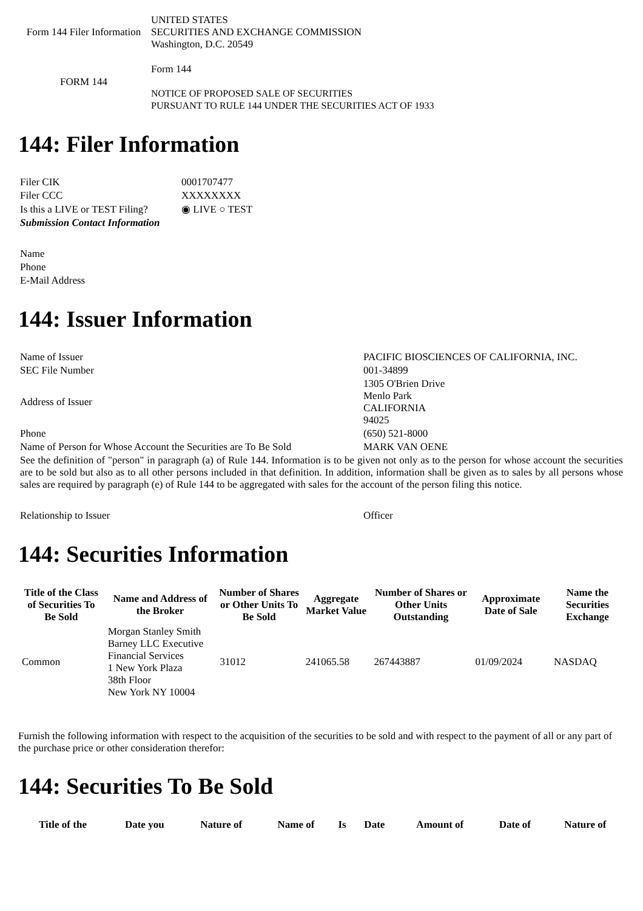| Form 144 Filer Information | UNITED STATES SECURITIES AND EXCHANGE COMMISSION Washington, D.C. 20549 |
| FORM 144 | Form 144 NOTICE OF PROPOSED SALE OF SECURITIES PURSUANT TO RULE 144 UNDER THE SECURITIES ACT OF 1933 |
144: Filer Information
| Filer CIK | 0001707477 |
| Filer CCC | XXXXXXXX |
| Is this a LIVE or TEST Filing? | ◉ LIVE ○ TEST |
| Submission Contact Information | |
| Name | |
| Phone | |
| E-Mail Address | |
144: Issuer Information
| Name of Issuer | PACIFIC BIOSCIENCES OF CALIFORNIA, INC. |
| SEC File Number | 001-34899 |
| Address of Issuer | 1305 O'Brien Drive Menlo Park CALIFORNIA 94025 |
| Phone | (650) 521-8000 |
| Name of Person for Whose Account the Securities are To Be Sold | MARK VAN OENE |
| See the definition of "person" in paragraph (a) of Rule 144. Information is to be given not only as to the person for whose account the securities are to be sold but also as to all other persons included in that definition. In addition, information shall be given as to sales by all persons whose sales are required by paragraph (e) of Rule 144 to be aggregated with sales for the account of the person filing this notice. | |
| Relationship to Issuer | Officer |
144: Securities Information
| Title of the Class of Securities To Be Sold | Name and Address of the Broker | Number of Shares or Other Units To Be Sold | Aggregate Market Value | Number of Shares or Other Units Outstanding | Approximate Date of Sale | Name the Securities Exchange |
| --- | --- | --- | --- | --- | --- | --- |
| Common | Morgan Stanley Smith Barney LLC Executive Financial Services 1 New York Plaza 38th Floor New York NY 10004 | 31012 | 241065.58 | 267443887 | 01/09/2024 | NASDAQ |
Furnish the following information with respect to the acquisition of the securities to be sold and with respect to the payment of all or any part of the purchase price or other consideration therefor:
144: Securities To Be Sold
| Title of the | Date you | Nature of | Name of | Is | Date | Amount of | Date of | Nature of |
| --- | --- | --- | --- | --- | --- | --- | --- | --- |